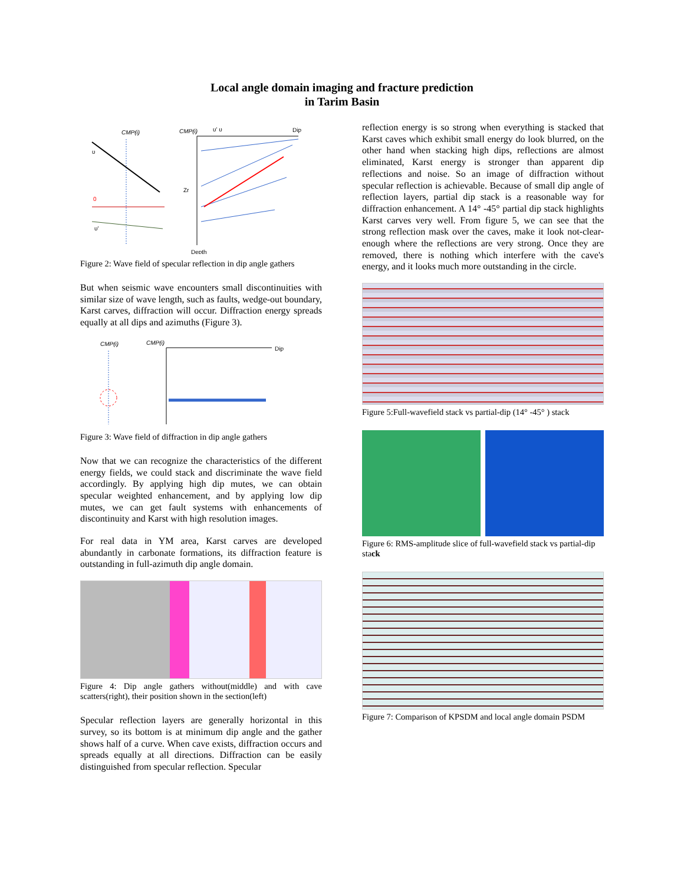Local angle domain imaging and fracture prediction
in Tarim Basin
CMP(i)
υ
0
υ'
CMP(i)
υ' υ
Dip
Zr
Depth
Figure 2: Wave field of specular reflection in dip angle gathers
But when seismic wave encounters small discontinuities with similar size of wave length, such as faults, wedge-out boundary, Karst carves, diffraction will occur. Diffraction energy spreads equally at all dips and azimuths (Figure 3).
CMP(i)
CMP(i)
Dip
Figure 3: Wave field of diffraction in dip angle gathers
Now that we can recognize the characteristics of the different energy fields, we could stack and discriminate the wave field accordingly. By applying high dip mutes, we can obtain specular weighted enhancement, and by applying low dip mutes, we can get fault systems with enhancements of discontinuity and Karst with high resolution images.
For real data in YM area, Karst carves are developed abundantly in carbonate formations, its diffraction feature is outstanding in full-azimuth dip angle domain.
Figure 4: Dip angle gathers without(middle) and with cave scatters(right), their position shown in the section(left)
Specular reflection layers are generally horizontal in this survey, so its bottom is at minimum dip angle and the gather shows half of a curve. When cave exists, diffraction occurs and spreads equally at all directions. Diffraction can be easily distinguished from specular reflection. Specular
reflection energy is so strong when everything is stacked that Karst caves which exhibit small energy do look blurred, on the other hand when stacking high dips, reflections are almost eliminated, Karst energy is stronger than apparent dip reflections and noise. So an image of diffraction without specular reflection is achievable. Because of small dip angle of reflection layers, partial dip stack is a reasonable way for diffraction enhancement. A 14° -45° partial dip stack highlights Karst carves very well. From figure 5, we can see that the strong reflection mask over the caves, make it look not-clear-enough where the reflections are very strong. Once they are removed, there is nothing which interfere with the cave's energy, and it looks much more outstanding in the circle.
Figure 5:Full-wavefield stack vs partial-dip (14° -45° ) stack
Figure 6: RMS-amplitude slice of full-wavefield stack vs partial-dip stack
Figure 7: Comparison of KPSDM and local angle domain PSDM